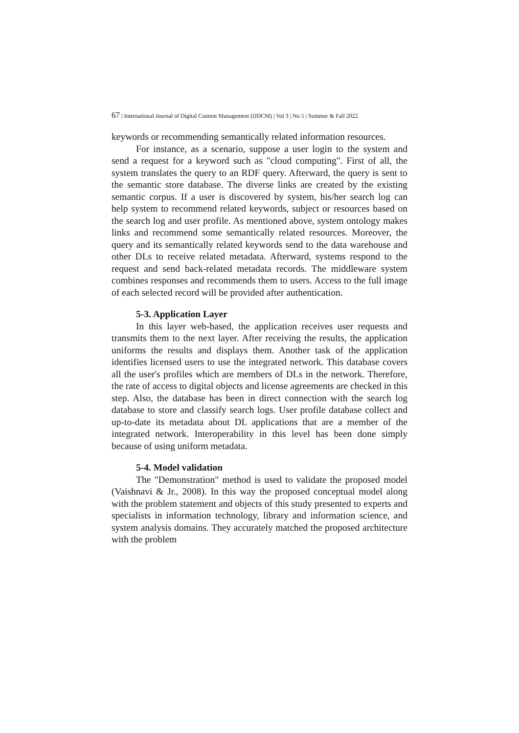67 | International Journal of Digital Content Management (IJDCM) | Vol 3 | No 5 | Summer & Fall 2022
keywords or recommending semantically related information resources.
For instance, as a scenario, suppose a user login to the system and send a request for a keyword such as "cloud computing". First of all, the system translates the query to an RDF query. Afterward, the query is sent to the semantic store database. The diverse links are created by the existing semantic corpus. If a user is discovered by system, his/her search log can help system to recommend related keywords, subject or resources based on the search log and user profile. As mentioned above, system ontology makes links and recommend some semantically related resources. Moreover, the query and its semantically related keywords send to the data warehouse and other DLs to receive related metadata. Afterward, systems respond to the request and send back-related metadata records. The middleware system combines responses and recommends them to users. Access to the full image of each selected record will be provided after authentication.
5-3. Application Layer
In this layer web-based, the application receives user requests and transmits them to the next layer. After receiving the results, the application uniforms the results and displays them. Another task of the application identifies licensed users to use the integrated network. This database covers all the user's profiles which are members of DLs in the network. Therefore, the rate of access to digital objects and license agreements are checked in this step. Also, the database has been in direct connection with the search log database to store and classify search logs. User profile database collect and up-to-date its metadata about DL applications that are a member of the integrated network. Interoperability in this level has been done simply because of using uniform metadata.
5-4. Model validation
The "Demonstration" method is used to validate the proposed model (Vaishnavi & Jr., 2008). In this way the proposed conceptual model along with the problem statement and objects of this study presented to experts and specialists in information technology, library and information science, and system analysis domains. They accurately matched the proposed architecture with the problem